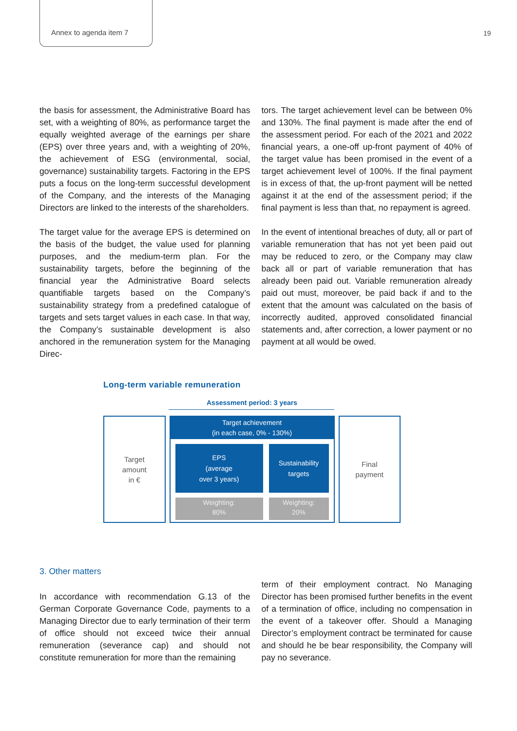Annex to agenda item 7 19
the basis for assessment, the Administrative Board has set, with a weighting of 80%, as performance target the equally weighted average of the earnings per share (EPS) over three years and, with a weighting of 20%, the achievement of ESG (environmental, social, governance) sustainability targets. Factoring in the EPS puts a focus on the long-term successful development of the Company, and the interests of the Managing Directors are linked to the interests of the shareholders.
The target value for the average EPS is determined on the basis of the budget, the value used for planning purposes, and the medium-term plan. For the sustainability targets, before the beginning of the financial year the Administrative Board selects quantifiable targets based on the Company’s sustainability strategy from a predefined catalogue of targets and sets target values in each case. In that way, the Company’s sustainable development is also anchored in the remuneration system for the Managing Direc-
tors. The target achievement level can be between 0% and 130%. The final payment is made after the end of the assessment period. For each of the 2021 and 2022 financial years, a one-off up-front payment of 40% of the target value has been promised in the event of a target achievement level of 100%. If the final payment is in excess of that, the up-front payment will be netted against it at the end of the assessment period; if the final payment is less than that, no repayment is agreed.
In the event of intentional breaches of duty, all or part of variable remuneration that has not yet been paid out may be reduced to zero, or the Company may claw back all or part of variable remuneration that has already been paid out. Variable remuneration already paid out must, moreover, be paid back if and to the extent that the amount was calculated on the basis of incorrectly audited, approved consolidated financial statements and, after correction, a lower payment or no payment at all would be owed.
Long-term variable remuneration
Assessment period: 3 years
Target
amount
in €
Target achievement
(in each case, 0% - 130%)
EPS
(average
over 3 years)
Weighting:
80%
Sustainability
targets
Weighting:
20%
Final
payment
3. Other matters
In accordance with recommendation G.13 of the German Corporate Governance Code, payments to a Managing Director due to early termination of their term of office should not exceed twice their annual remuneration (severance cap) and should not constitute remuneration for more than the remaining
term of their employment contract. No Managing Director has been promised further benefits in the event of a termination of office, including no compensation in the event of a takeover offer. Should a Managing Director’s employment contract be terminated for cause and should he be bear responsibility, the Company will pay no severance.